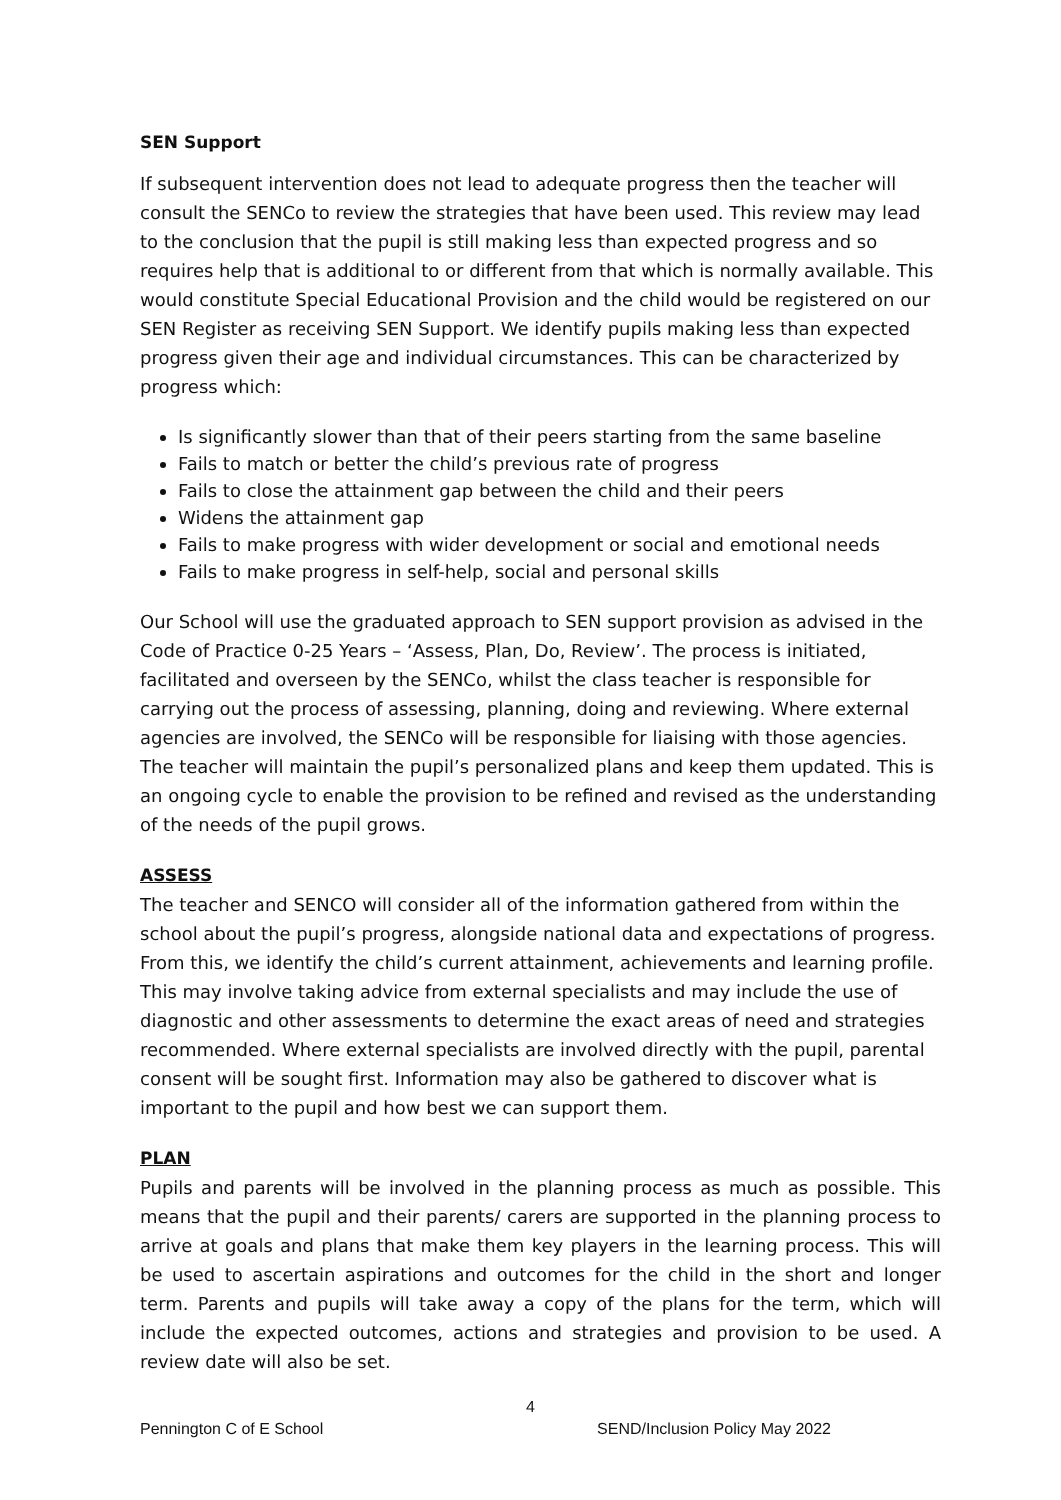SEN Support
If subsequent intervention does not lead to adequate progress then the teacher will consult the SENCo to review the strategies that have been used. This review may lead to the conclusion that the pupil is still making less than expected progress and so requires help that is additional to or different from that which is normally available. This would constitute Special Educational Provision and the child would be registered on our SEN Register as receiving SEN Support. We identify pupils making less than expected progress given their age and individual circumstances. This can be characterized by progress which:
Is significantly slower than that of their peers starting from the same baseline
Fails to match or better the child’s previous rate of progress
Fails to close the attainment gap between the child and their peers
Widens the attainment gap
Fails to make progress with wider development or social and emotional needs
Fails to make progress in self-help, social and personal skills
Our School will use the graduated approach to SEN support provision as advised in the Code of Practice 0-25 Years – ‘Assess, Plan, Do, Review’. The process is initiated, facilitated and overseen by the SENCo, whilst the class teacher is responsible for carrying out the process of assessing, planning, doing and reviewing. Where external agencies are involved, the SENCo will be responsible for liaising with those agencies. The teacher will maintain the pupil’s personalized plans and keep them updated. This is an ongoing cycle to enable the provision to be refined and revised as the understanding of the needs of the pupil grows.
ASSESS
The teacher and SENCO will consider all of the information gathered from within the school about the pupil’s progress, alongside national data and expectations of progress. From this, we identify the child’s current attainment, achievements and learning profile. This may involve taking advice from external specialists and may include the use of diagnostic and other assessments to determine the exact areas of need and strategies recommended. Where external specialists are involved directly with the pupil, parental consent will be sought first. Information may also be gathered to discover what is important to the pupil and how best we can support them.
PLAN
Pupils and parents will be involved in the planning process as much as possible. This means that the pupil and their parents/ carers are supported in the planning process to arrive at goals and plans that make them key players in the learning process. This will be used to ascertain aspirations and outcomes for the child in the short and longer term. Parents and pupils will take away a copy of the plans for the term, which will include the expected outcomes, actions and strategies and provision to be used. A review date will also be set.
4
Pennington C of E School SEND/Inclusion Policy May 2022